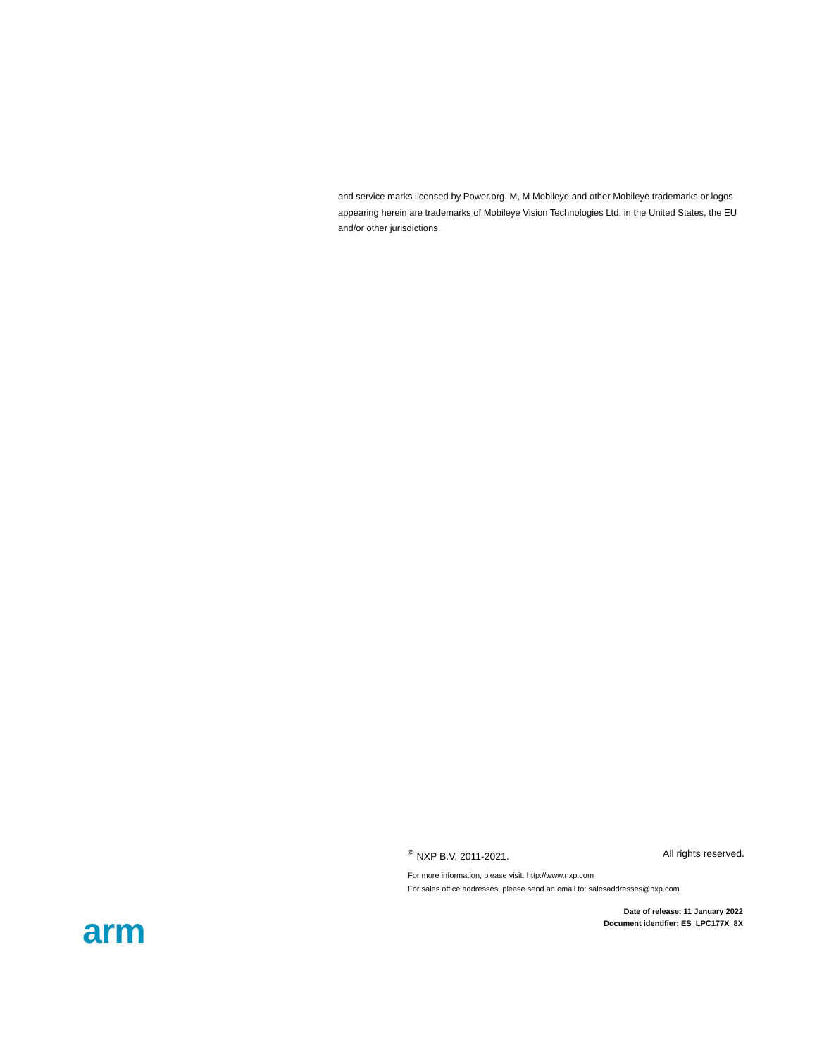and service marks licensed by Power.org. M, M Mobileye and other Mobileye trademarks or logos appearing herein are trademarks of Mobileye Vision Technologies Ltd. in the United States, the EU and/or other jurisdictions.
<sup>©</sup> NXP B.V. 2011-2021. All rights reserved.
For more information, please visit: http://www.nxp.com
For sales office addresses, please send an email to: salesaddresses@nxp.com
Date of release: 11 January 2022
Document identifier: ES_LPC177X_8X
arm